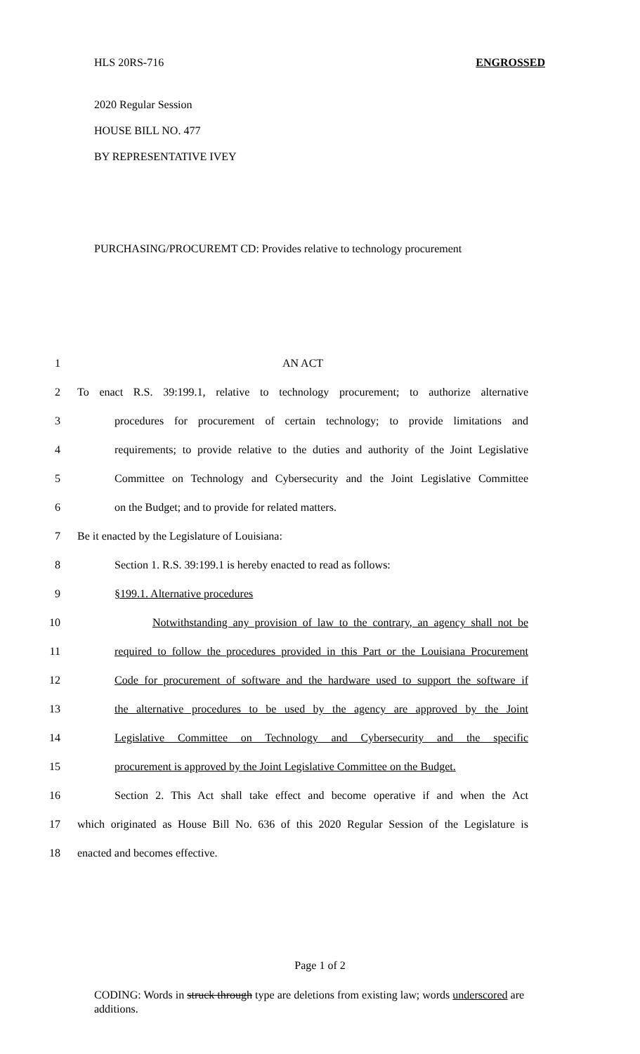HLS 20RS-716 ENGROSSED
2020 Regular Session
HOUSE BILL NO. 477
BY REPRESENTATIVE IVEY
PURCHASING/PROCUREMT CD: Provides relative to technology procurement
1 AN ACT
2 To enact R.S. 39:199.1, relative to technology procurement; to authorize alternative
3 procedures for procurement of certain technology; to provide limitations and
4 requirements; to provide relative to the duties and authority of the Joint Legislative
5 Committee on Technology and Cybersecurity and the Joint Legislative Committee
6 on the Budget; and to provide for related matters.
7 Be it enacted by the Legislature of Louisiana:
8 Section 1. R.S. 39:199.1 is hereby enacted to read as follows:
9 §199.1. Alternative procedures
10 Notwithstanding any provision of law to the contrary, an agency shall not be
11 required to follow the procedures provided in this Part or the Louisiana Procurement
12 Code for procurement of software and the hardware used to support the software if
13 the alternative procedures to be used by the agency are approved by the Joint
14 Legislative Committee on Technology and Cybersecurity and the specific
15 procurement is approved by the Joint Legislative Committee on the Budget.
16 Section 2. This Act shall take effect and become operative if and when the Act
17 which originated as House Bill No. 636 of this 2020 Regular Session of the Legislature is
18 enacted and becomes effective.
Page 1 of 2
CODING: Words in struck through type are deletions from existing law; words underscored are additions.